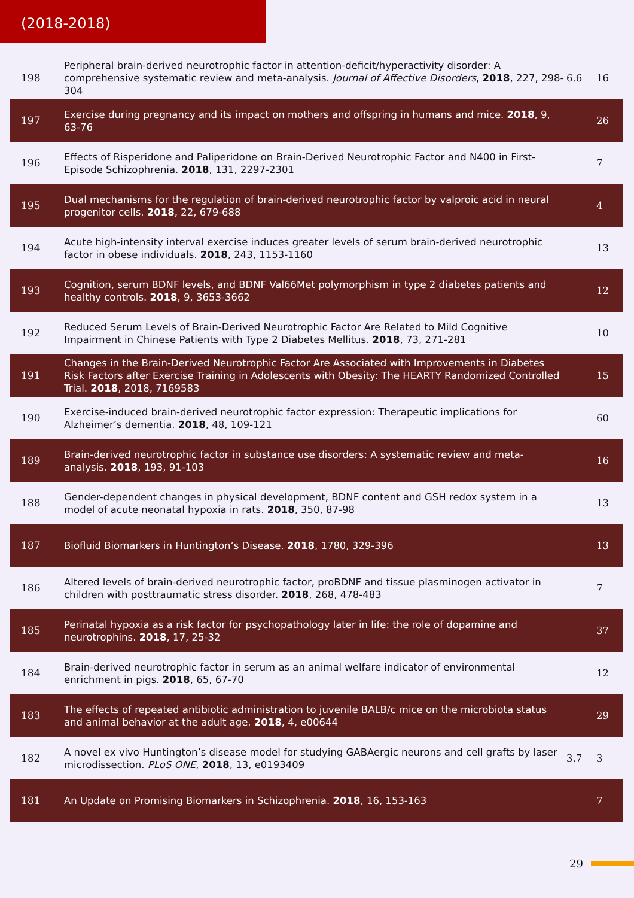(2018-2018)
| 198 | Peripheral brain-derived neurotrophic factor in attention-deficit/hyperactivity disorder: A comprehensive systematic review and meta-analysis. Journal of Affective Disorders , 2018 , 227, 298-304 | 6.6 | 16 |
| 197 | Exercise during pregnancy and its impact on mothers and offspring in humans and mice. 2018 , 9, 63-76 | | 26 |
| 196 | Effects of Risperidone and Paliperidone on Brain-Derived Neurotrophic Factor and N400 in First-Episode Schizophrenia. 2018 , 131, 2297-2301 | | 7 |
| 195 | Dual mechanisms for the regulation of brain-derived neurotrophic factor by valproic acid in neural progenitor cells. 2018 , 22, 679-688 | | 4 |
| 194 | Acute high-intensity interval exercise induces greater levels of serum brain-derived neurotrophic factor in obese individuals. 2018 , 243, 1153-1160 | | 13 |
| 193 | Cognition, serum BDNF levels, and BDNF Val66Met polymorphism in type 2 diabetes patients and healthy controls. 2018 , 9, 3653-3662 | | 12 |
| 192 | Reduced Serum Levels of Brain-Derived Neurotrophic Factor Are Related to Mild Cognitive Impairment in Chinese Patients with Type 2 Diabetes Mellitus. 2018 , 73, 271-281 | | 10 |
| 191 | Changes in the Brain-Derived Neurotrophic Factor Are Associated with Improvements in Diabetes Risk Factors after Exercise Training in Adolescents with Obesity: The HEARTY Randomized Controlled Trial. 2018 , 2018, 7169583 | | 15 |
| 190 | Exercise-induced brain-derived neurotrophic factor expression: Therapeutic implications for Alzheimer’s dementia. 2018 , 48, 109-121 | | 60 |
| 189 | Brain-derived neurotrophic factor in substance use disorders: A systematic review and meta-analysis. 2018 , 193, 91-103 | | 16 |
| 188 | Gender-dependent changes in physical development, BDNF content and GSH redox system in a model of acute neonatal hypoxia in rats. 2018 , 350, 87-98 | | 13 |
| 187 | Biofluid Biomarkers in Huntington’s Disease. 2018 , 1780, 329-396 | | 13 |
| 186 | Altered levels of brain-derived neurotrophic factor, proBDNF and tissue plasminogen activator in children with posttraumatic stress disorder. 2018 , 268, 478-483 | | 7 |
| 185 | Perinatal hypoxia as a risk factor for psychopathology later in life: the role of dopamine and neurotrophins. 2018 , 17, 25-32 | | 37 |
| 184 | Brain-derived neurotrophic factor in serum as an animal welfare indicator of environmental enrichment in pigs. 2018 , 65, 67-70 | | 12 |
| 183 | The effects of repeated antibiotic administration to juvenile BALB/c mice on the microbiota status and animal behavior at the adult age. 2018 , 4, e00644 | | 29 |
| 182 | A novel ex vivo Huntington’s disease model for studying GABAergic neurons and cell grafts by laser microdissection. PLoS ONE , 2018 , 13, e0193409 | 3.7 | 3 |
| 181 | An Update on Promising Biomarkers in Schizophrenia. 2018 , 16, 153-163 | | 7 |
29